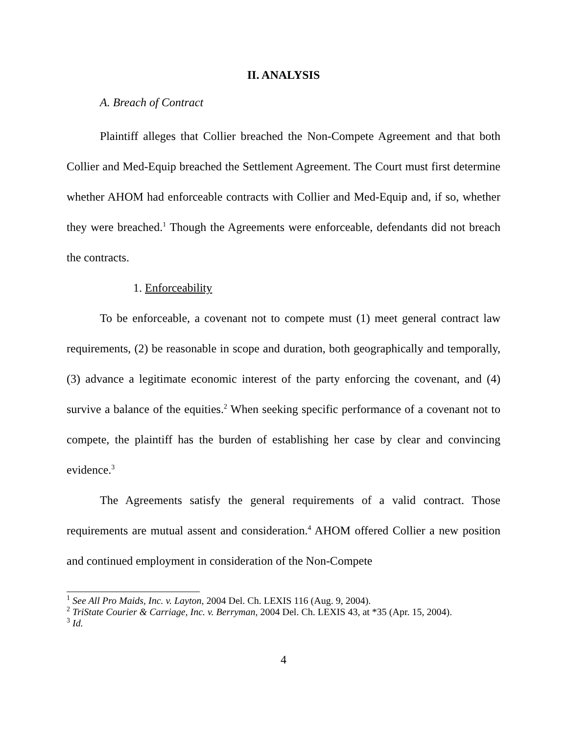II. ANALYSIS
A. Breach of Contract
Plaintiff alleges that Collier breached the Non-Compete Agreement and that both Collier and Med-Equip breached the Settlement Agreement. The Court must first determine whether AHOM had enforceable contracts with Collier and Med-Equip and, if so, whether they were breached.<sup>1</sup> Though the Agreements were enforceable, defendants did not breach the contracts.
1. Enforceability
To be enforceable, a covenant not to compete must (1) meet general contract law requirements, (2) be reasonable in scope and duration, both geographically and temporally, (3) advance a legitimate economic interest of the party enforcing the covenant, and (4) survive a balance of the equities.<sup>2</sup> When seeking specific performance of a covenant not to compete, the plaintiff has the burden of establishing her case by clear and convincing evidence.<sup>3</sup>
The Agreements satisfy the general requirements of a valid contract. Those requirements are mutual assent and consideration.<sup>4</sup> AHOM offered Collier a new position and continued employment in consideration of the Non-Compete
<sup>1</sup> See All Pro Maids, Inc. v. Layton, 2004 Del. Ch. LEXIS 116 (Aug. 9, 2004).
<sup>2</sup> TriState Courier & Carriage, Inc. v. Berryman, 2004 Del. Ch. LEXIS 43, at *35 (Apr. 15, 2004).
<sup>3</sup> Id.
4